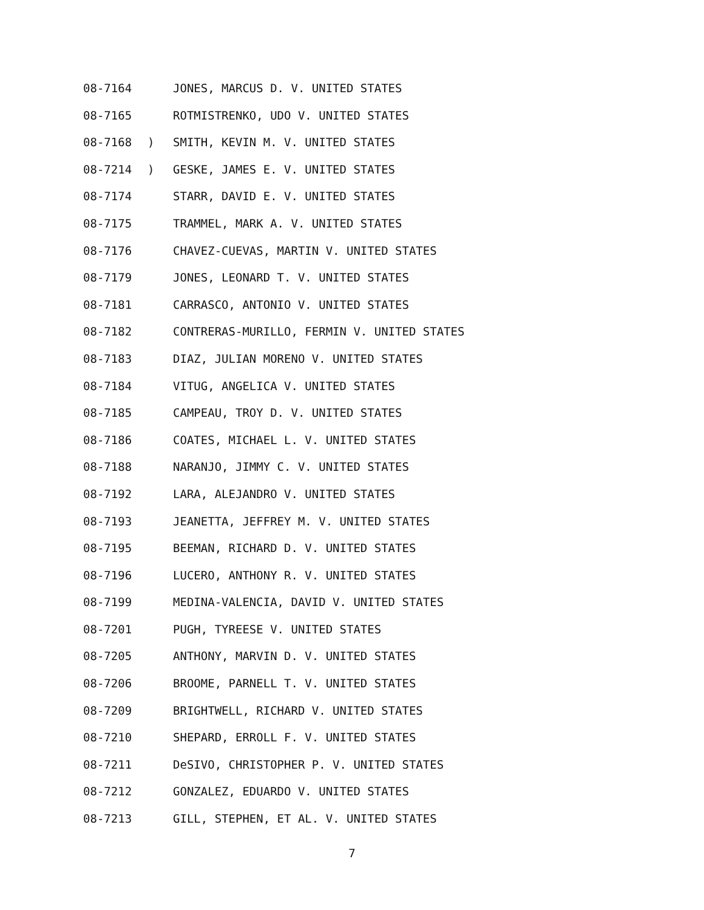08-7164 JONES, MARCUS D. V. UNITED STATES
08-7165 ROTMISTRENKO, UDO V. UNITED STATES
08-7168) SMITH, KEVIN M. V. UNITED STATES
08-7214)
GESKE, JAMES E. V. UNITED STATES
08-7174 STARR, DAVID E. V. UNITED STATES
08-7175 TRAMMEL, MARK A. V. UNITED STATES
08-7176 CHAVEZ-CUEVAS, MARTIN V. UNITED STATES
08-7179 JONES, LEONARD T. V. UNITED STATES
08-7181 CARRASCO, ANTONIO V. UNITED STATES
08-7182 CONTRERAS-MURILLO, FERMIN V. UNITED STATES
08-7183 DIAZ, JULIAN MORENO V. UNITED STATES
08-7184 VITUG, ANGELICA V. UNITED STATES
08-7185 CAMPEAU, TROY D. V. UNITED STATES
08-7186 COATES, MICHAEL L. V. UNITED STATES
08-7188 NARANJO, JIMMY C. V. UNITED STATES
08-7192 LARA, ALEJANDRO V. UNITED STATES
08-7193 JEANETTA, JEFFREY M. V. UNITED STATES
08-7195 BEEMAN, RICHARD D. V. UNITED STATES
08-7196 LUCERO, ANTHONY R. V. UNITED STATES
08-7199 MEDINA-VALENCIA, DAVID V. UNITED STATES
08-7201 PUGH, TYREESE V. UNITED STATES
08-7205 ANTHONY, MARVIN D. V. UNITED STATES
08-7206 BROOME, PARNELL T. V. UNITED STATES
08-7209 BRIGHTWELL, RICHARD V. UNITED STATES
08-7210 SHEPARD, ERROLL F. V. UNITED STATES
08-7211 DeSIVO, CHRISTOPHER P. V. UNITED STATES
08-7212 GONZALEZ, EDUARDO V. UNITED STATES
08-7213 GILL, STEPHEN, ET AL. V. UNITED STATES
7